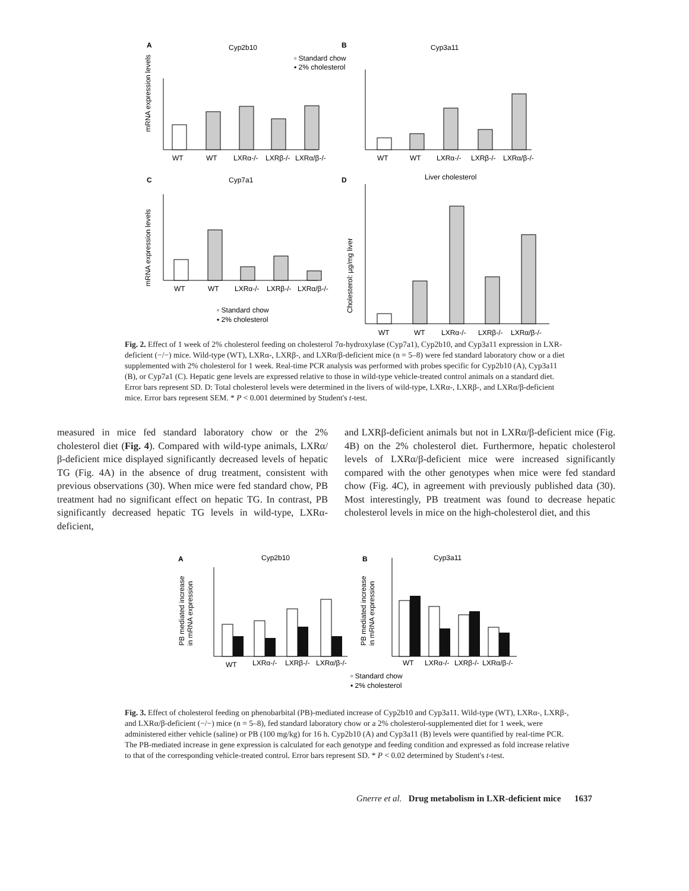A
Cyp2b10
B
Cyp3a11
▫ Standard chow
▪ 2% cholesterol
mRNA expression levels
WT
WT
LXRα-/-
LXRβ-/-
LXRα/β-/-
WT
WT
LXRα-/-
LXRβ-/-
LXRα/β-/-
C
Cyp7a1
D
Liver cholesterol
mRNA expression levels
WT
WT
LXRα-/-
LXRβ-/-
LXRα/β-/-
▫ Standard chow
▪ 2% cholesterol
Cholesterol: µg/mg liver
WT
WT
LXRα-/-
LXRβ-/-
LXRα/β-/-
Fig. 2. Effect of 1 week of 2% cholesterol feeding on cholesterol 7α-hydroxylase (Cyp7a1), Cyp2b10, and Cyp3a11 expression in LXR-deficient (−/−) mice. Wild-type (WT), LXRα-, LXRβ-, and LXRα/β-deficient mice (n = 5–8) were fed standard laboratory chow or a diet supplemented with 2% cholesterol for 1 week. Real-time PCR analysis was performed with probes specific for Cyp2b10 (A), Cyp3a11 (B), or Cyp7a1 (C). Hepatic gene levels are expressed relative to those in wild-type vehicle-treated control animals on a standard diet. Error bars represent SD. D: Total cholesterol levels were determined in the livers of wild-type, LXRα-, LXRβ-, and LXRα/β-deficient mice. Error bars represent SEM. * P < 0.001 determined by Student's t-test.
measured in mice fed standard laboratory chow or the 2% cholesterol diet (Fig. 4). Compared with wild-type animals, LXRα/β-deficient mice displayed significantly decreased levels of hepatic TG (Fig. 4A) in the absence of drug treatment, consistent with previous observations (30). When mice were fed standard chow, PB treatment had no significant effect on hepatic TG. In contrast, PB significantly decreased hepatic TG levels in wild-type, LXRα-deficient,
and LXRβ-deficient animals but not in LXRα/β-deficient mice (Fig. 4B) on the 2% cholesterol diet. Furthermore, hepatic cholesterol levels of LXRα/β-deficient mice were increased significantly compared with the other genotypes when mice were fed standard chow (Fig. 4C), in agreement with previously published data (30). Most interestingly, PB treatment was found to decrease hepatic cholesterol levels in mice on the high-cholesterol diet, and this
A
Cyp2b10
B
Cyp3a11
PB mediated increase
in mRNA expression
WT
LXRα-/-
LXRβ-/-
LXRα/β-/-
PB mediated increase
in mRNA expression
WT
LXRα-/-
LXRβ-/-
LXRα/β-/-
▫ Standard chow
▪ 2% cholesterol
Fig. 3. Effect of cholesterol feeding on phenobarbital (PB)-mediated increase of Cyp2b10 and Cyp3a11. Wild-type (WT), LXRα-, LXRβ-, and LXRα/β-deficient (−/−) mice (n = 5–8), fed standard laboratory chow or a 2% cholesterol-supplemented diet for 1 week, were administered either vehicle (saline) or PB (100 mg/kg) for 16 h. Cyp2b10 (A) and Cyp3a11 (B) levels were quantified by real-time PCR. The PB-mediated increase in gene expression is calculated for each genotype and feeding condition and expressed as fold increase relative to that of the corresponding vehicle-treated control. Error bars represent SD. * P < 0.02 determined by Student's t-test.
Gnerre et al. Drug metabolism in LXR-deficient mice 1637